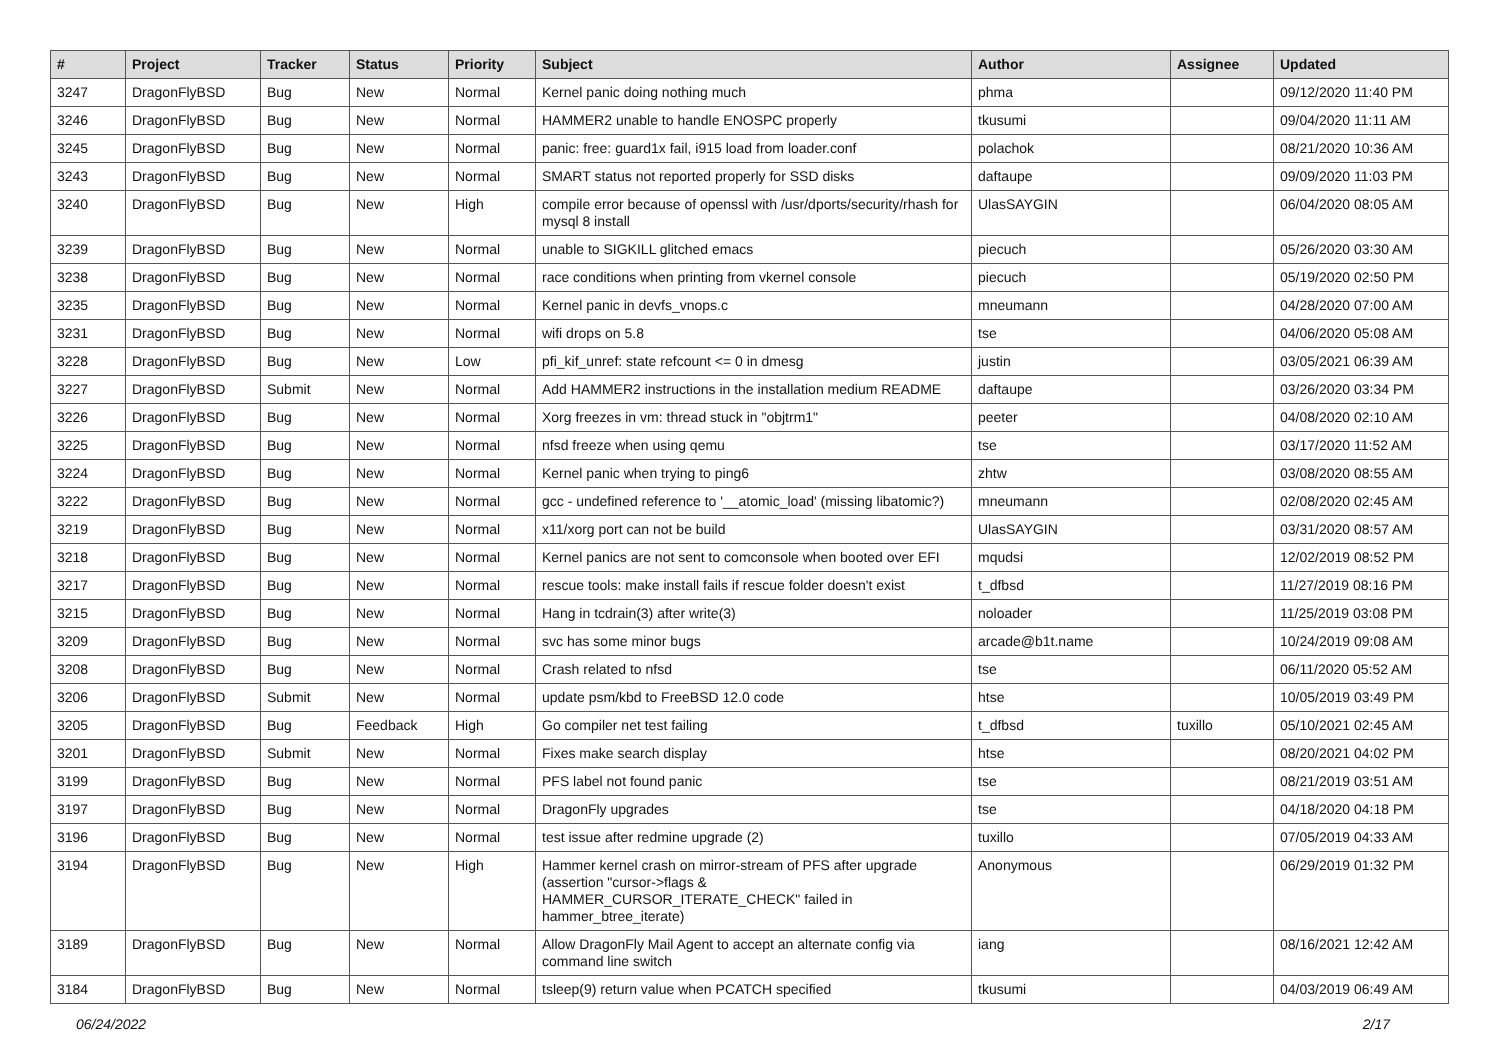| # | Project | Tracker | Status | Priority | Subject | Author | Assignee | Updated |
| --- | --- | --- | --- | --- | --- | --- | --- | --- |
| 3247 | DragonFlyBSD | Bug | New | Normal | Kernel panic doing nothing much | phma | | 09/12/2020 11:40 PM |
| 3246 | DragonFlyBSD | Bug | New | Normal | HAMMER2 unable to handle ENOSPC properly | tkusumi | | 09/04/2020 11:11 AM |
| 3245 | DragonFlyBSD | Bug | New | Normal | panic: free: guard1x fail, i915 load from loader.conf | polachok | | 08/21/2020 10:36 AM |
| 3243 | DragonFlyBSD | Bug | New | Normal | SMART status not reported properly for SSD disks | daftaupe | | 09/09/2020 11:03 PM |
| 3240 | DragonFlyBSD | Bug | New | High | compile error because of openssl with /usr/dports/security/rhash for mysql 8 install | UlasSAYGIN | | 06/04/2020 08:05 AM |
| 3239 | DragonFlyBSD | Bug | New | Normal | unable to SIGKILL glitched emacs | piecuch | | 05/26/2020 03:30 AM |
| 3238 | DragonFlyBSD | Bug | New | Normal | race conditions when printing from vkernel console | piecuch | | 05/19/2020 02:50 PM |
| 3235 | DragonFlyBSD | Bug | New | Normal | Kernel panic in devfs_vnops.c | mneumann | | 04/28/2020 07:00 AM |
| 3231 | DragonFlyBSD | Bug | New | Normal | wifi drops on 5.8 | tse | | 04/06/2020 05:08 AM |
| 3228 | DragonFlyBSD | Bug | New | Low | pfi_kif_unref: state refcount <= 0 in dmesg | justin | | 03/05/2021 06:39 AM |
| 3227 | DragonFlyBSD | Submit | New | Normal | Add HAMMER2 instructions in the installation medium README | daftaupe | | 03/26/2020 03:34 PM |
| 3226 | DragonFlyBSD | Bug | New | Normal | Xorg freezes in vm: thread stuck in "objtrm1" | peeter | | 04/08/2020 02:10 AM |
| 3225 | DragonFlyBSD | Bug | New | Normal | nfsd freeze when using qemu | tse | | 03/17/2020 11:52 AM |
| 3224 | DragonFlyBSD | Bug | New | Normal | Kernel panic when trying to ping6 | zhtw | | 03/08/2020 08:55 AM |
| 3222 | DragonFlyBSD | Bug | New | Normal | gcc - undefined reference to '__atomic_load' (missing libatomic?) | mneumann | | 02/08/2020 02:45 AM |
| 3219 | DragonFlyBSD | Bug | New | Normal | x11/xorg port can not be build | UlasSAYGIN | | 03/31/2020 08:57 AM |
| 3218 | DragonFlyBSD | Bug | New | Normal | Kernel panics are not sent to comconsole when booted over EFI | mqudsi | | 12/02/2019 08:52 PM |
| 3217 | DragonFlyBSD | Bug | New | Normal | rescue tools: make install fails if rescue folder doesn't exist | t_dfbsd | | 11/27/2019 08:16 PM |
| 3215 | DragonFlyBSD | Bug | New | Normal | Hang in tcdrain(3) after write(3) | noloader | | 11/25/2019 03:08 PM |
| 3209 | DragonFlyBSD | Bug | New | Normal | svc has some minor bugs | arcade@b1t.name | | 10/24/2019 09:08 AM |
| 3208 | DragonFlyBSD | Bug | New | Normal | Crash related to nfsd | tse | | 06/11/2020 05:52 AM |
| 3206 | DragonFlyBSD | Submit | New | Normal | update psm/kbd to FreeBSD 12.0 code | htse | | 10/05/2019 03:49 PM |
| 3205 | DragonFlyBSD | Bug | Feedback | High | Go compiler net test failing | t_dfbsd | tuxillo | 05/10/2021 02:45 AM |
| 3201 | DragonFlyBSD | Submit | New | Normal | Fixes make search display | htse | | 08/20/2021 04:02 PM |
| 3199 | DragonFlyBSD | Bug | New | Normal | PFS label not found panic | tse | | 08/21/2019 03:51 AM |
| 3197 | DragonFlyBSD | Bug | New | Normal | DragonFly upgrades | tse | | 04/18/2020 04:18 PM |
| 3196 | DragonFlyBSD | Bug | New | Normal | test issue after redmine upgrade (2) | tuxillo | | 07/05/2019 04:33 AM |
| 3194 | DragonFlyBSD | Bug | New | High | Hammer kernel crash on mirror-stream of PFS after upgrade (assertion "cursor->flags & HAMMER_CURSOR_ITERATE_CHECK" failed in hammer_btree_iterate) | Anonymous | | 06/29/2019 01:32 PM |
| 3189 | DragonFlyBSD | Bug | New | Normal | Allow DragonFly Mail Agent to accept an alternate config via command line switch | iang | | 08/16/2021 12:42 AM |
| 3184 | DragonFlyBSD | Bug | New | Normal | tsleep(9) return value when PCATCH specified | tkusumi | | 04/03/2019 06:49 AM |
06/24/2022 2/17